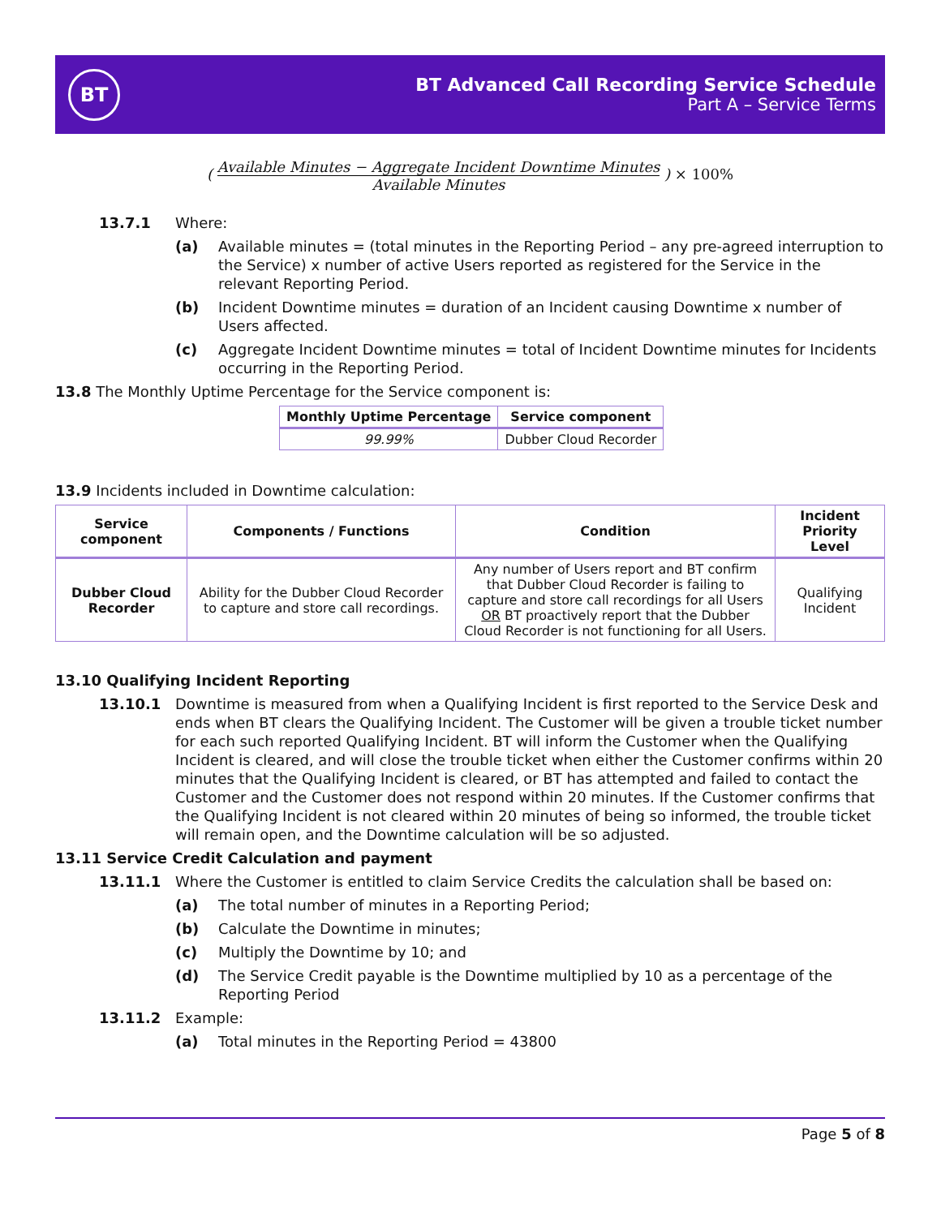BT
BT Advanced Call Recording Service Schedule
Part A – Service Terms
(
Available Minutes − Aggregate Incident Downtime Minutes
Available Minutes
) × 100%
13.7.1 Where:
(a) Available minutes = (total minutes in the Reporting Period – any pre-agreed interruption to the Service) x number of active Users reported as registered for the Service in the relevant Reporting Period.
(b) Incident Downtime minutes = duration of an Incident causing Downtime x number of Users affected.
(c) Aggregate Incident Downtime minutes = total of Incident Downtime minutes for Incidents occurring in the Reporting Period.
13.8 The Monthly Uptime Percentage for the Service component is:
| Monthly Uptime Percentage | Service component |
| --- | --- |
| 99.99% | Dubber Cloud Recorder |
13.9 Incidents included in Downtime calculation:
| Service component | Components / Functions | Condition | Incident Priority Level |
| --- | --- | --- | --- |
| Dubber Cloud Recorder | Ability for the Dubber Cloud Recorder to capture and store call recordings. | Any number of Users report and BT confirm that Dubber Cloud Recorder is failing to capture and store call recordings for all Users OR BT proactively report that the Dubber Cloud Recorder is not functioning for all Users. | Qualifying Incident |
13.10 Qualifying Incident Reporting
13.10.1 Downtime is measured from when a Qualifying Incident is first reported to the Service Desk and ends when BT clears the Qualifying Incident. The Customer will be given a trouble ticket number for each such reported Qualifying Incident. BT will inform the Customer when the Qualifying Incident is cleared, and will close the trouble ticket when either the Customer confirms within 20 minutes that the Qualifying Incident is cleared, or BT has attempted and failed to contact the Customer and the Customer does not respond within 20 minutes. If the Customer confirms that the Qualifying Incident is not cleared within 20 minutes of being so informed, the trouble ticket will remain open, and the Downtime calculation will be so adjusted.
13.11 Service Credit Calculation and payment
13.11.1 Where the Customer is entitled to claim Service Credits the calculation shall be based on:
(a) The total number of minutes in a Reporting Period;
(b) Calculate the Downtime in minutes;
(c) Multiply the Downtime by 10; and
(d) The Service Credit payable is the Downtime multiplied by 10 as a percentage of the Reporting Period
13.11.2 Example:
(a) Total minutes in the Reporting Period = 43800
Page 5 of 8